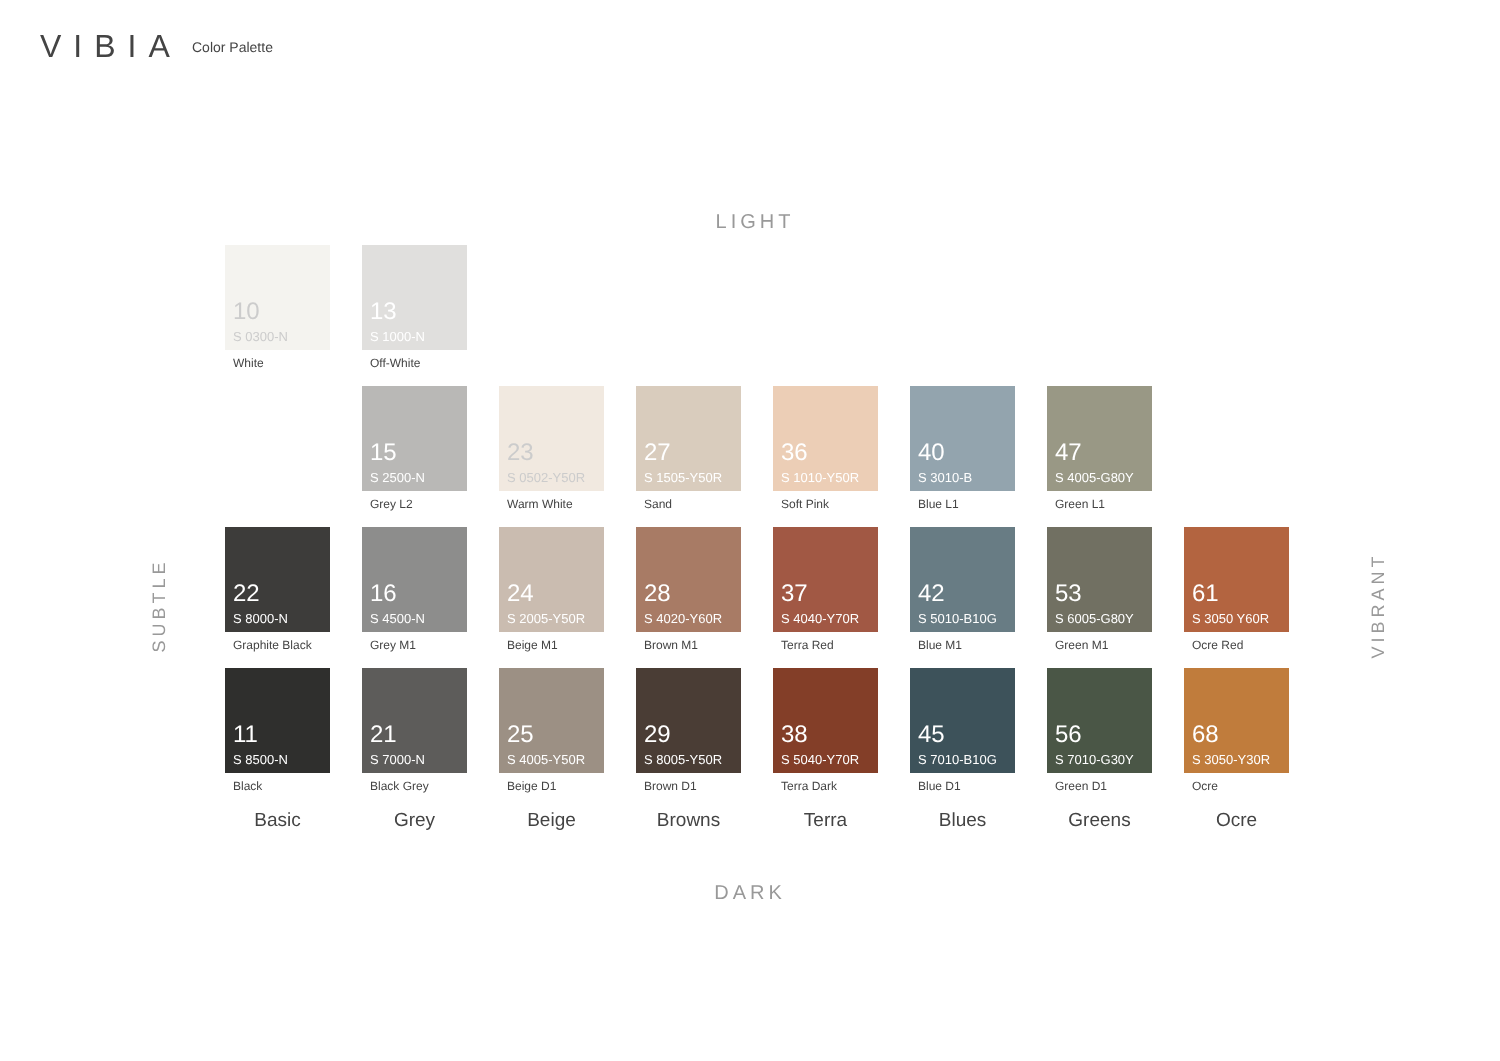VIBIA
Color Palette
LIGHT
10
S 0300-N
White
13
S 1000-N
Off-White
15
S 2500-N
Grey L2
23
S 0502-Y50R
Warm White
27
S 1505-Y50R
Sand
36
S 1010-Y50R
Soft Pink
40
S 3010-B
Blue L1
47
S 4005-G80Y
Green L1
22
S 8000-N
Graphite Black
16
S 4500-N
Grey M1
24
S 2005-Y50R
Beige M1
28
S 4020-Y60R
Brown M1
37
S 4040-Y70R
Terra Red
42
S 5010-B10G
Blue M1
53
S 6005-G80Y
Green M1
61
S 3050 Y60R
Ocre Red
11
S 8500-N
Black
21
S 7000-N
Black Grey
25
S 4005-Y50R
Beige D1
29
S 8005-Y50R
Brown D1
38
S 5040-Y70R
Terra Dark
45
S 7010-B10G
Blue D1
56
S 7010-G30Y
Green D1
68
S 3050-Y30R
Ocre
Basic
Grey
Beige
Browns
Terra
Blues
Greens
Ocre
DARK
SUBTLE VIBRANT